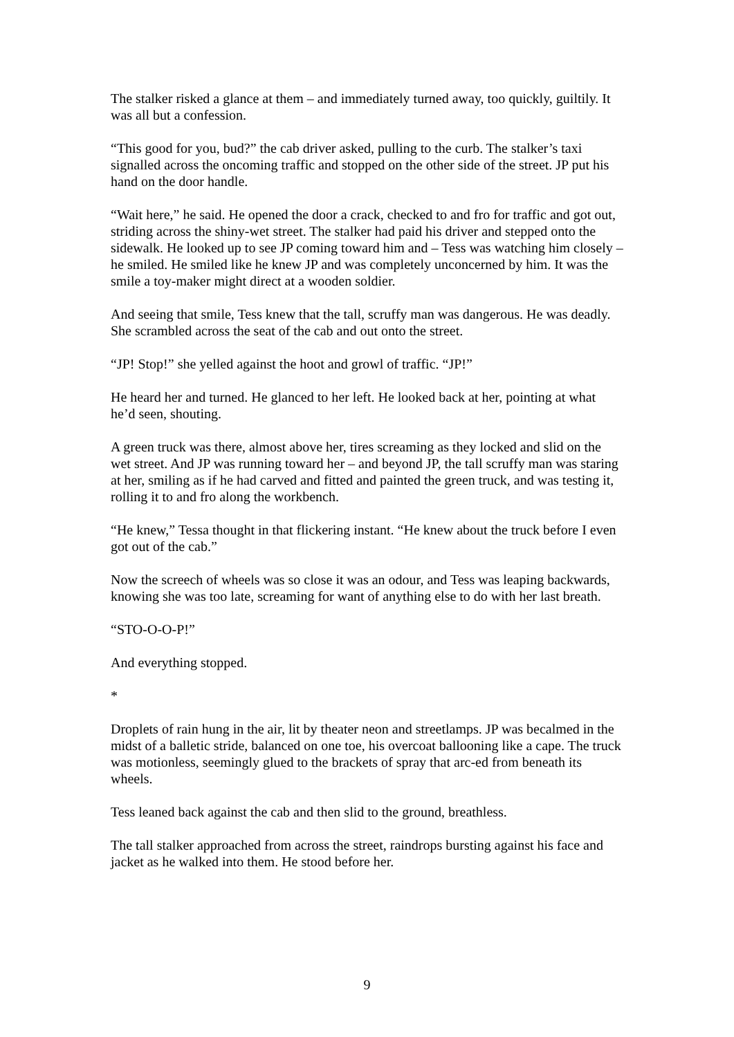The stalker risked a glance at them – and immediately turned away, too quickly, guiltily. It was all but a confession.
“This good for you, bud?” the cab driver asked, pulling to the curb. The stalker’s taxi signalled across the oncoming traffic and stopped on the other side of the street. JP put his hand on the door handle.
“Wait here,” he said. He opened the door a crack, checked to and fro for traffic and got out, striding across the shiny-wet street. The stalker had paid his driver and stepped onto the sidewalk. He looked up to see JP coming toward him and – Tess was watching him closely – he smiled. He smiled like he knew JP and was completely unconcerned by him. It was the smile a toy-maker might direct at a wooden soldier.
And seeing that smile, Tess knew that the tall, scruffy man was dangerous. He was deadly. She scrambled across the seat of the cab and out onto the street.
“JP! Stop!” she yelled against the hoot and growl of traffic. “JP!”
He heard her and turned. He glanced to her left. He looked back at her, pointing at what he’d seen, shouting.
A green truck was there, almost above her, tires screaming as they locked and slid on the wet street. And JP was running toward her – and beyond JP, the tall scruffy man was staring at her, smiling as if he had carved and fitted and painted the green truck, and was testing it, rolling it to and fro along the workbench.
“He knew,” Tessa thought in that flickering instant. “He knew about the truck before I even got out of the cab.”
Now the screech of wheels was so close it was an odour, and Tess was leaping backwards, knowing she was too late, screaming for want of anything else to do with her last breath.
“STO-O-O-P!”
And everything stopped.
*
Droplets of rain hung in the air, lit by theater neon and streetlamps. JP was becalmed in the midst of a balletic stride, balanced on one toe, his overcoat ballooning like a cape. The truck was motionless, seemingly glued to the brackets of spray that arc-ed from beneath its wheels.
Tess leaned back against the cab and then slid to the ground, breathless.
The tall stalker approached from across the street, raindrops bursting against his face and jacket as he walked into them. He stood before her.
9